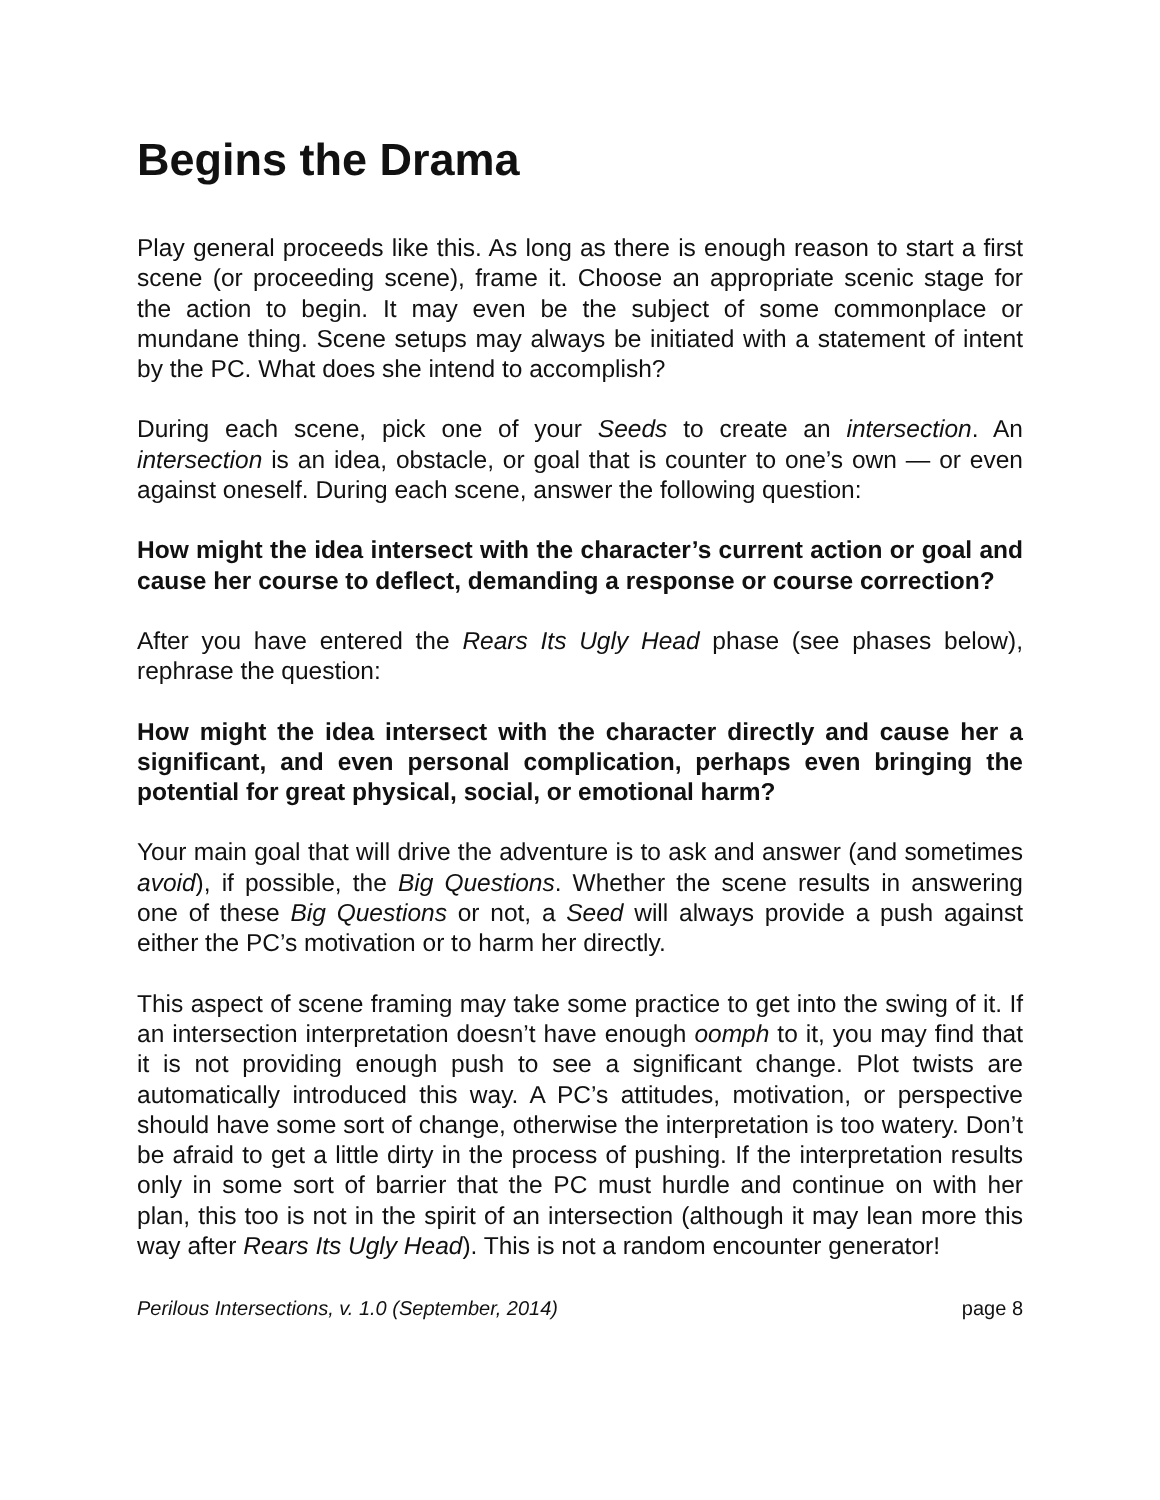Begins the Drama
Play general proceeds like this. As long as there is enough reason to start a first scene (or proceeding scene), frame it. Choose an appropriate scenic stage for the action to begin. It may even be the subject of some commonplace or mundane thing. Scene setups may always be initiated with a statement of intent by the PC. What does she intend to accomplish?
During each scene, pick one of your Seeds to create an intersection. An intersection is an idea, obstacle, or goal that is counter to one’s own — or even against oneself. During each scene, answer the following question:
How might the idea intersect with the character’s current action or goal and cause her course to deflect, demanding a response or course correction?
After you have entered the Rears Its Ugly Head phase (see phases below), rephrase the question:
How might the idea intersect with the character directly and cause her a significant, and even personal complication, perhaps even bringing the potential for great physical, social, or emotional harm?
Your main goal that will drive the adventure is to ask and answer (and sometimes avoid), if possible, the Big Questions. Whether the scene results in answering one of these Big Questions or not, a Seed will always provide a push against either the PC’s motivation or to harm her directly.
This aspect of scene framing may take some practice to get into the swing of it. If an intersection interpretation doesn’t have enough oomph to it, you may find that it is not providing enough push to see a significant change. Plot twists are automatically introduced this way. A PC’s attitudes, motivation, or perspective should have some sort of change, otherwise the interpretation is too watery. Don’t be afraid to get a little dirty in the process of pushing. If the interpretation results only in some sort of barrier that the PC must hurdle and continue on with her plan, this too is not in the spirit of an intersection (although it may lean more this way after Rears Its Ugly Head). This is not a random encounter generator!
Perilous Intersections, v. 1.0 (September, 2014) page 8